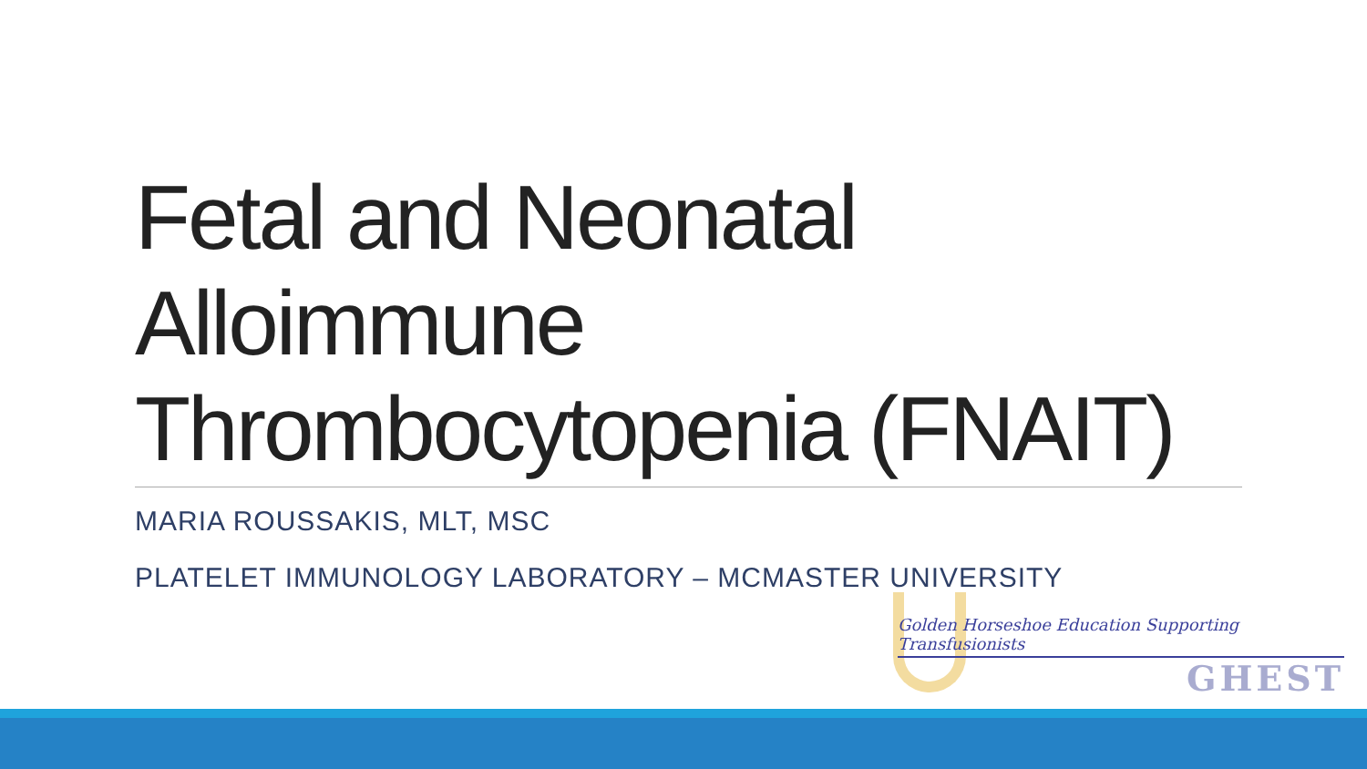Fetal and Neonatal
Alloimmune
Thrombocytopenia (FNAIT)
MARIA ROUSSAKIS, MLT, MSC
PLATELET IMMUNOLOGY LABORATORY – MCMASTER UNIVERSITY
Golden Horseshoe Education Supporting Transfusionists
GHEST